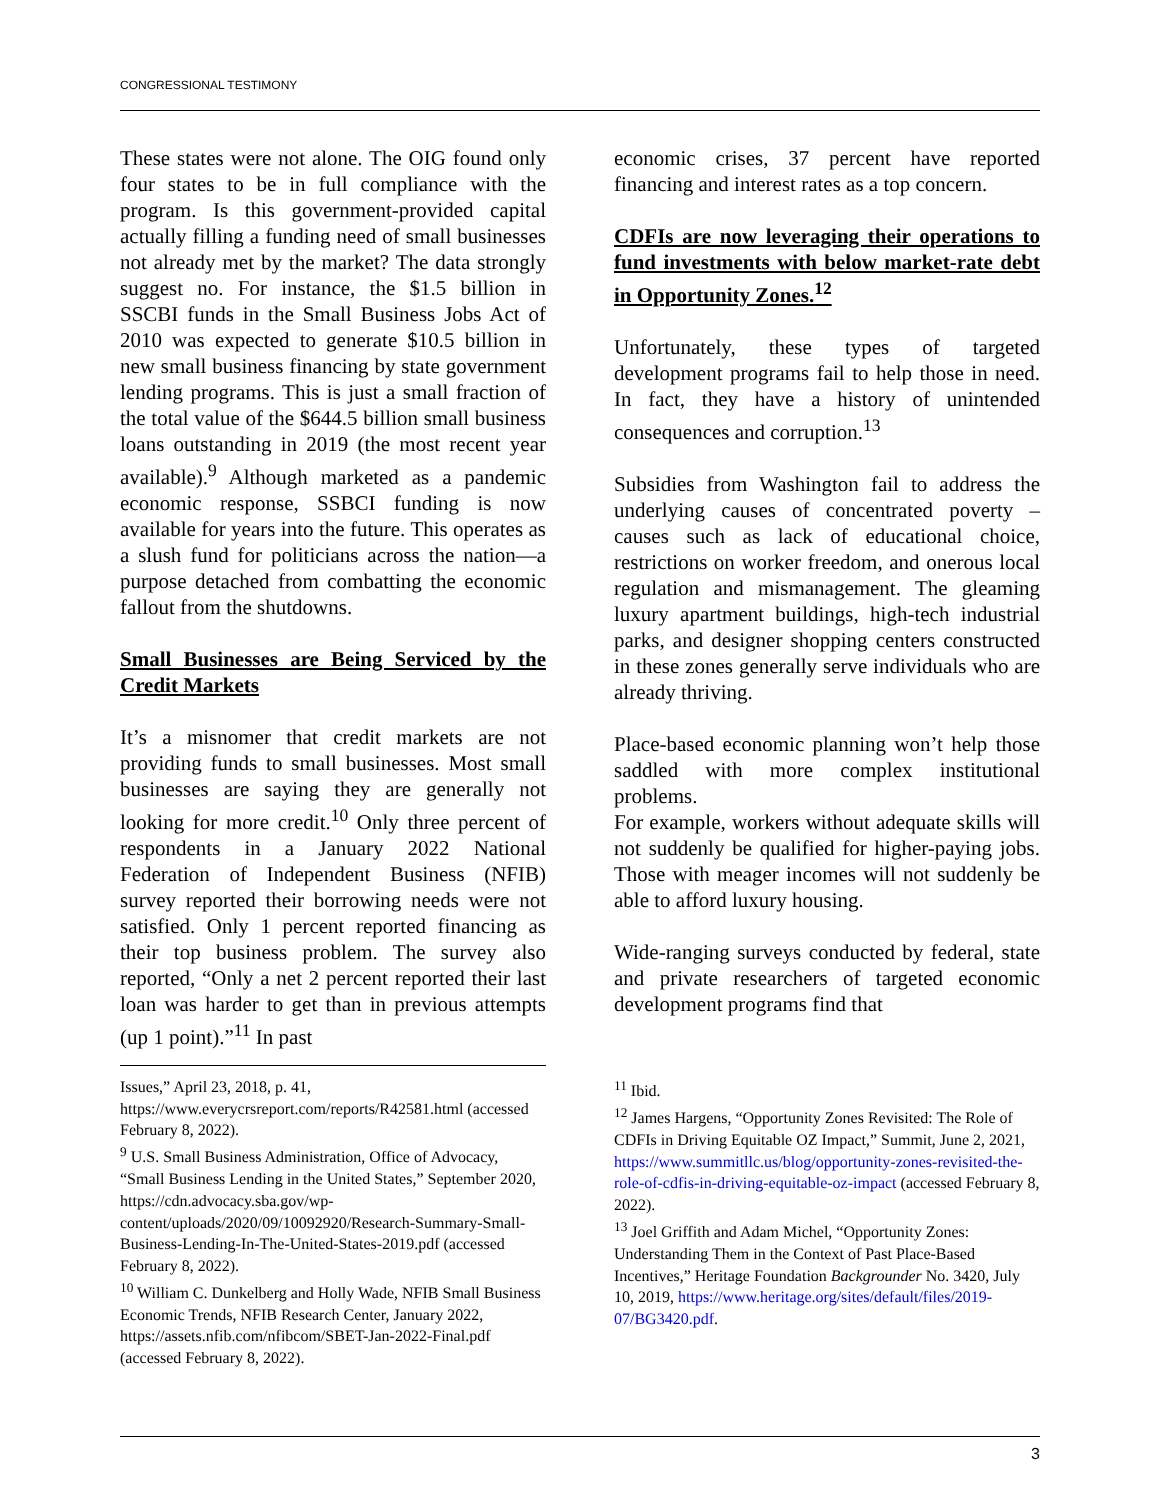CONGRESSIONAL TESTIMONY
These states were not alone. The OIG found only four states to be in full compliance with the program. Is this government-provided capital actually filling a funding need of small businesses not already met by the market? The data strongly suggest no. For instance, the $1.5 billion in SSCBI funds in the Small Business Jobs Act of 2010 was expected to generate $10.5 billion in new small business financing by state government lending programs. This is just a small fraction of the total value of the $644.5 billion small business loans outstanding in 2019 (the most recent year available).<sup>9</sup> Although marketed as a pandemic economic response, SSBCI funding is now available for years into the future. This operates as a slush fund for politicians across the nation—a purpose detached from combatting the economic fallout from the shutdowns.
Small Businesses are Being Serviced by the Credit Markets
It’s a misnomer that credit markets are not providing funds to small businesses. Most small businesses are saying they are generally not looking for more credit.<sup>10</sup> Only three percent of respondents in a January 2022 National Federation of Independent Business (NFIB) survey reported their borrowing needs were not satisfied. Only 1 percent reported financing as their top business problem. The survey also reported, “Only a net 2 percent reported their last loan was harder to get than in previous attempts (up 1 point).”<sup>11</sup> In past
economic crises, 37 percent have reported financing and interest rates as a top concern.
CDFIs are now leveraging their operations to fund investments with below market-rate debt in Opportunity Zones.<sup>12</sup>
Unfortunately, these types of targeted development programs fail to help those in need. In fact, they have a history of unintended consequences and corruption.<sup>13</sup>
Subsidies from Washington fail to address the underlying causes of concentrated poverty – causes such as lack of educational choice, restrictions on worker freedom, and onerous local regulation and mismanagement. The gleaming luxury apartment buildings, high-tech industrial parks, and designer shopping centers constructed in these zones generally serve individuals who are already thriving.
Place-based economic planning won’t help those saddled with more complex institutional problems.
For example, workers without adequate skills will not suddenly be qualified for higher-paying jobs. Those with meager incomes will not suddenly be able to afford luxury housing.
Wide-ranging surveys conducted by federal, state and private researchers of targeted economic development programs find that
Issues,” April 23, 2018, p. 41,
https://www.everycrsreport.com/reports/R42581.html (accessed February 8, 2022).
<sup>9</sup> U.S. Small Business Administration, Office of Advocacy, “Small Business Lending in the United States,” September 2020, https://cdn.advocacy.sba.gov/wp-content/uploads/2020/09/10092920/Research-Summary-Small-Business-Lending-In-The-United-States-2019.pdf (accessed February 8, 2022).
<sup>10</sup> William C. Dunkelberg and Holly Wade, NFIB Small Business Economic Trends, NFIB Research Center, January 2022, https://assets.nfib.com/nfibcom/SBET-Jan-2022-Final.pdf (accessed February 8, 2022).
<sup>11</sup> Ibid.
<sup>12</sup> James Hargens, “Opportunity Zones Revisited: The Role of CDFIs in Driving Equitable OZ Impact,” Summit, June 2, 2021, https://www.summitllc.us/blog/opportunity-zones-revisited-the-role-of-cdfis-in-driving-equitable-oz-impact (accessed February 8, 2022).
<sup>13</sup> Joel Griffith and Adam Michel, “Opportunity Zones: Understanding Them in the Context of Past Place-Based Incentives,” Heritage Foundation Backgrounder No. 3420, July 10, 2019, https://www.heritage.org/sites/default/files/2019-07/BG3420.pdf.
3